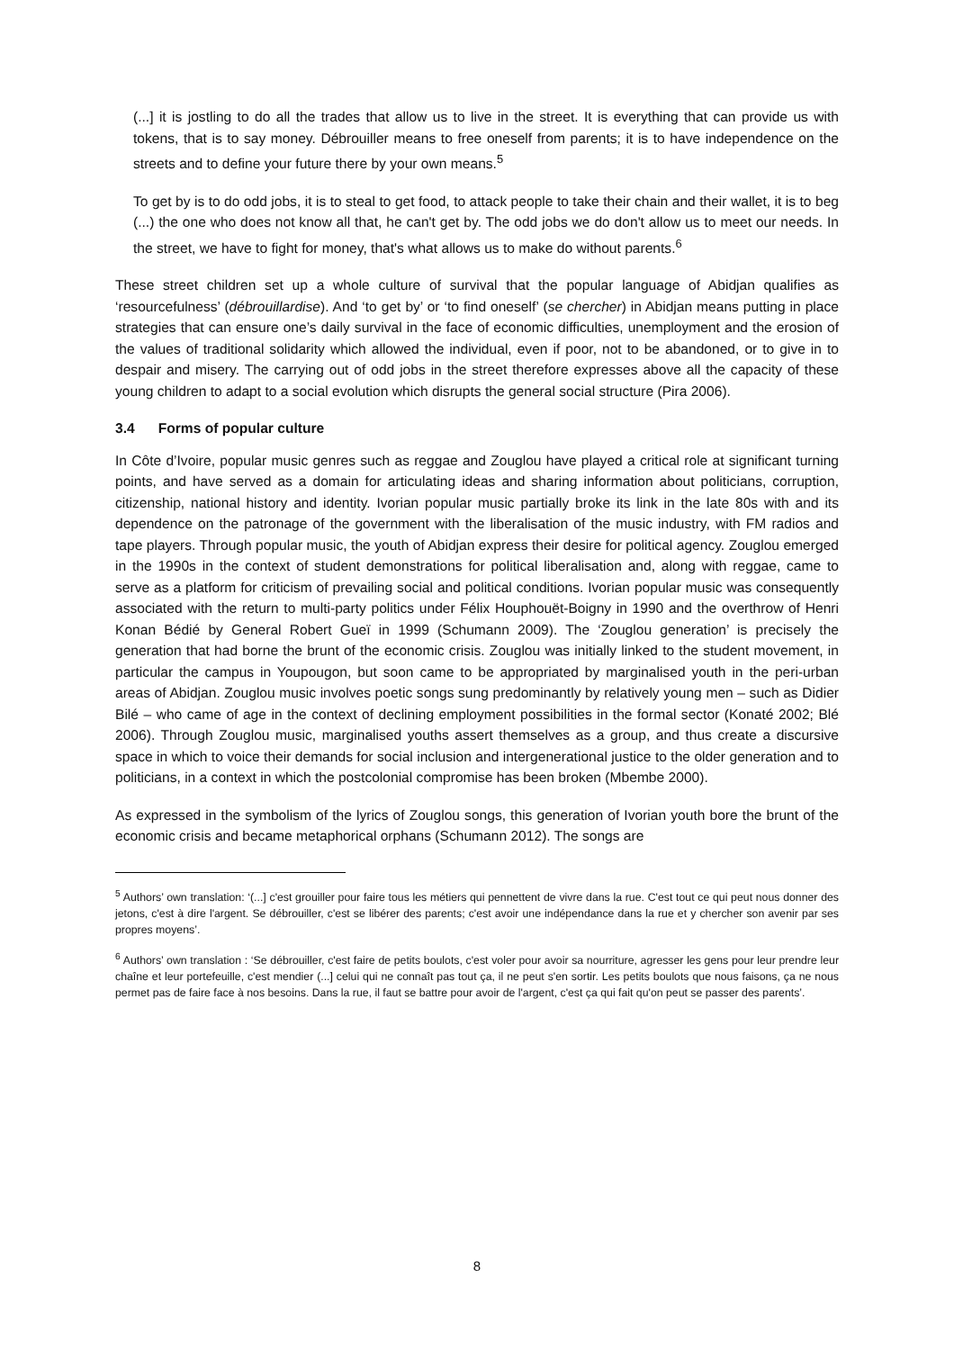(...] it is jostling to do all the trades that allow us to live in the street. It is everything that can provide us with tokens, that is to say money. Débrouiller means to free oneself from parents; it is to have independence on the streets and to define your future there by your own means.<sup>5</sup>
To get by is to do odd jobs, it is to steal to get food, to attack people to take their chain and their wallet, it is to beg (...) the one who does not know all that, he can't get by. The odd jobs we do don't allow us to meet our needs. In the street, we have to fight for money, that's what allows us to make do without parents.<sup>6</sup>
These street children set up a whole culture of survival that the popular language of Abidjan qualifies as ‘resourcefulness’ (débrouillardise). And ‘to get by’ or ‘to find oneself’ (se chercher) in Abidjan means putting in place strategies that can ensure one’s daily survival in the face of economic difficulties, unemployment and the erosion of the values of traditional solidarity which allowed the individual, even if poor, not to be abandoned, or to give in to despair and misery. The carrying out of odd jobs in the street therefore expresses above all the capacity of these young children to adapt to a social evolution which disrupts the general social structure (Pira 2006).
3.4 Forms of popular culture
In Côte d’Ivoire, popular music genres such as reggae and Zouglou have played a critical role at significant turning points, and have served as a domain for articulating ideas and sharing information about politicians, corruption, citizenship, national history and identity. Ivorian popular music partially broke its link in the late 80s with and its dependence on the patronage of the government with the liberalisation of the music industry, with FM radios and tape players. Through popular music, the youth of Abidjan express their desire for political agency. Zouglou emerged in the 1990s in the context of student demonstrations for political liberalisation and, along with reggae, came to serve as a platform for criticism of prevailing social and political conditions. Ivorian popular music was consequently associated with the return to multi-party politics under Félix Houphouët-Boigny in 1990 and the overthrow of Henri Konan Bédié by General Robert Gueï in 1999 (Schumann 2009). The ‘Zouglou generation’ is precisely the generation that had borne the brunt of the economic crisis. Zouglou was initially linked to the student movement, in particular the campus in Youpougon, but soon came to be appropriated by marginalised youth in the peri-urban areas of Abidjan. Zouglou music involves poetic songs sung predominantly by relatively young men – such as Didier Bilé – who came of age in the context of declining employment possibilities in the formal sector (Konaté 2002; Blé 2006). Through Zouglou music, marginalised youths assert themselves as a group, and thus create a discursive space in which to voice their demands for social inclusion and intergenerational justice to the older generation and to politicians, in a context in which the postcolonial compromise has been broken (Mbembe 2000).
As expressed in the symbolism of the lyrics of Zouglou songs, this generation of Ivorian youth bore the brunt of the economic crisis and became metaphorical orphans (Schumann 2012). The songs are
<sup>5</sup> Authors’ own translation: ‘(...] c'est grouiller pour faire tous les métiers qui pennettent de vivre dans la rue. C'est tout ce qui peut nous donner des jetons, c'est à dire l'argent. Se débrouiller, c'est se libérer des parents; c'est avoir une indépendance dans la rue et y chercher son avenir par ses propres moyens’.
<sup>6</sup> Authors’ own translation : ‘Se débrouiller, c'est faire de petits boulots, c'est voler pour avoir sa nourriture, agresser les gens pour leur prendre leur chaîne et leur portefeuille, c'est mendier (...] celui qui ne connaît pas tout ça, il ne peut s'en sortir. Les petits boulots que nous faisons, ça ne nous permet pas de faire face à nos besoins. Dans la rue, il faut se battre pour avoir de l'argent, c'est ça qui fait qu'on peut se passer des parents’.
8